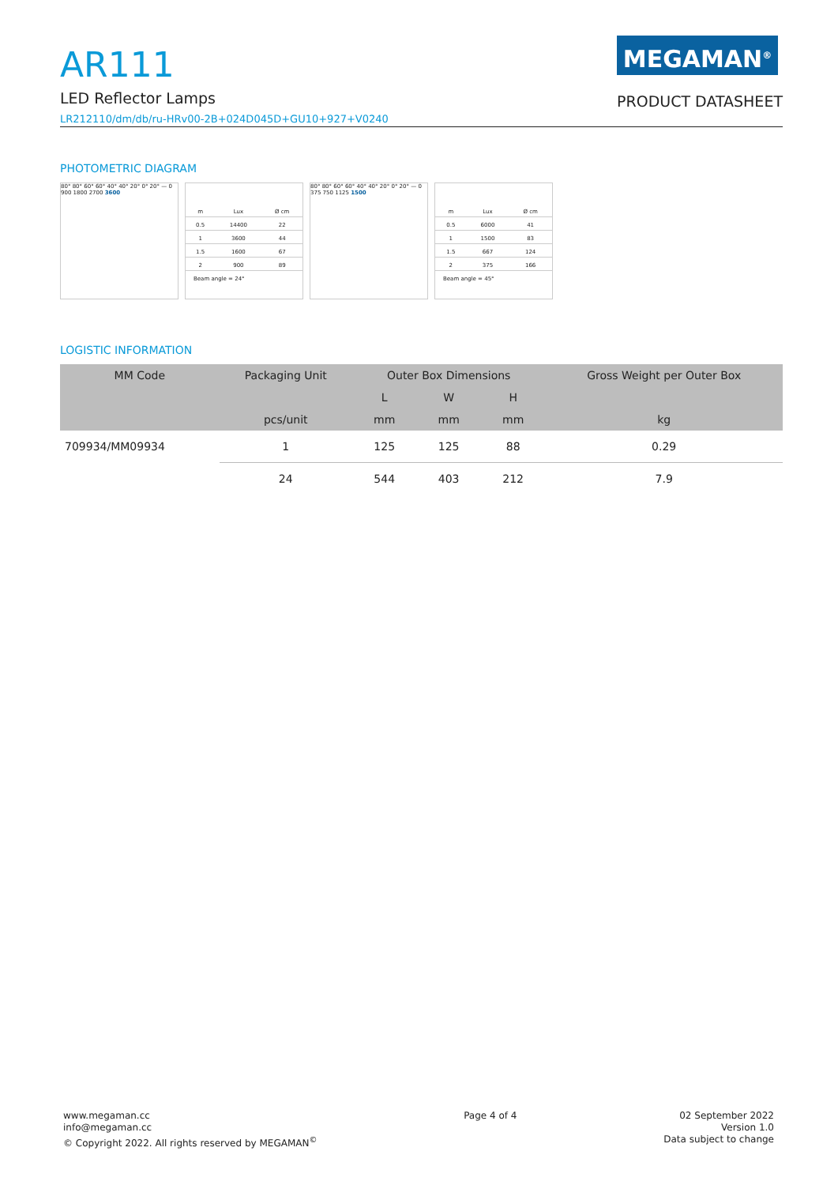AR111
LED Reflector Lamps
LR212110/dm/db/ru-HRv00-2B+024D045D+GU10+927+V0240
MEGAMAN<sup>®</sup>
PRODUCT DATASHEET
PHOTOMETRIC DIAGRAM
80° 80° 60° 60° 40° 40° 20° 0° 20° — 0 900 1800 2700 3600
| m | Lux | Ø cm |
| 0.5 | 14400 | 22 |
| 1 | 3600 | 44 |
| 1.5 | 1600 | 67 |
| 2 | 900 | 89 |
Beam angle = 24°
80° 80° 60° 60° 40° 40° 20° 0° 20° — 0 375 750 1125 1500
| m | Lux | Ø cm |
| 0.5 | 6000 | 41 |
| 1 | 1500 | 83 |
| 1.5 | 667 | 124 |
| 2 | 375 | 166 |
Beam angle = 45°
LOGISTIC INFORMATION
| MM Code | Packaging Unit | Outer Box Dimensions | | | Gross Weight per Outer Box |
| --- | --- | --- | --- | --- | --- |
| | | L | W | H | |
| | pcs/unit | mm | mm | mm | kg |
| 709934/MM09934 | 1 | 125 | 125 | 88 | 0.29 |
| | 24 | 544 | 403 | 212 | 7.9 |
www.megaman.cc
info@megaman.cc
© Copyright 2022. All rights reserved by MEGAMAN<sup>©</sup>
Page 4 of 4 02 September 2022
Version 1.0
Data subject to change